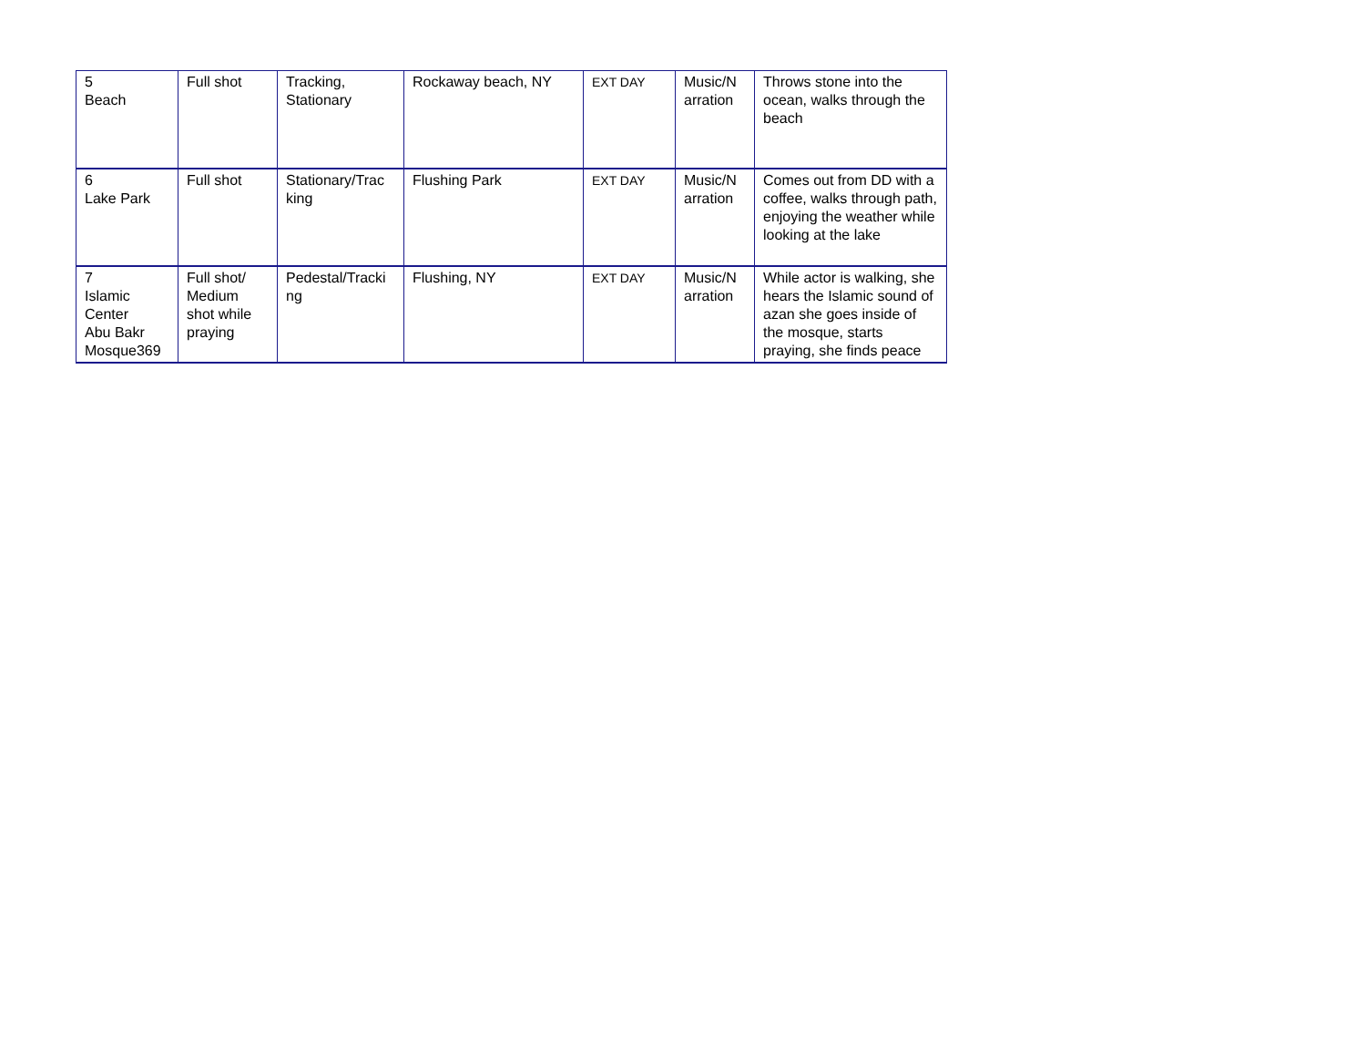| 5 Beach | Full shot | Tracking, Stationary | Rockaway beach, NY | EXT DAY | Music/N arration | Throws stone into the ocean, walks through the beach |
| 6 Lake Park | Full shot | Stationary/Trac king | Flushing Park | EXT DAY | Music/N arration | Comes out from DD with a coffee, walks through path, enjoying the weather while looking at the lake |
| 7 Islamic Center Abu Bakr Mosque369 | Full shot/ Medium shot while praying | Pedestal/Tracki ng | Flushing, NY | EXT DAY | Music/N arration | While actor is walking, she hears the Islamic sound of azan she goes inside of the mosque, starts praying, she finds peace |